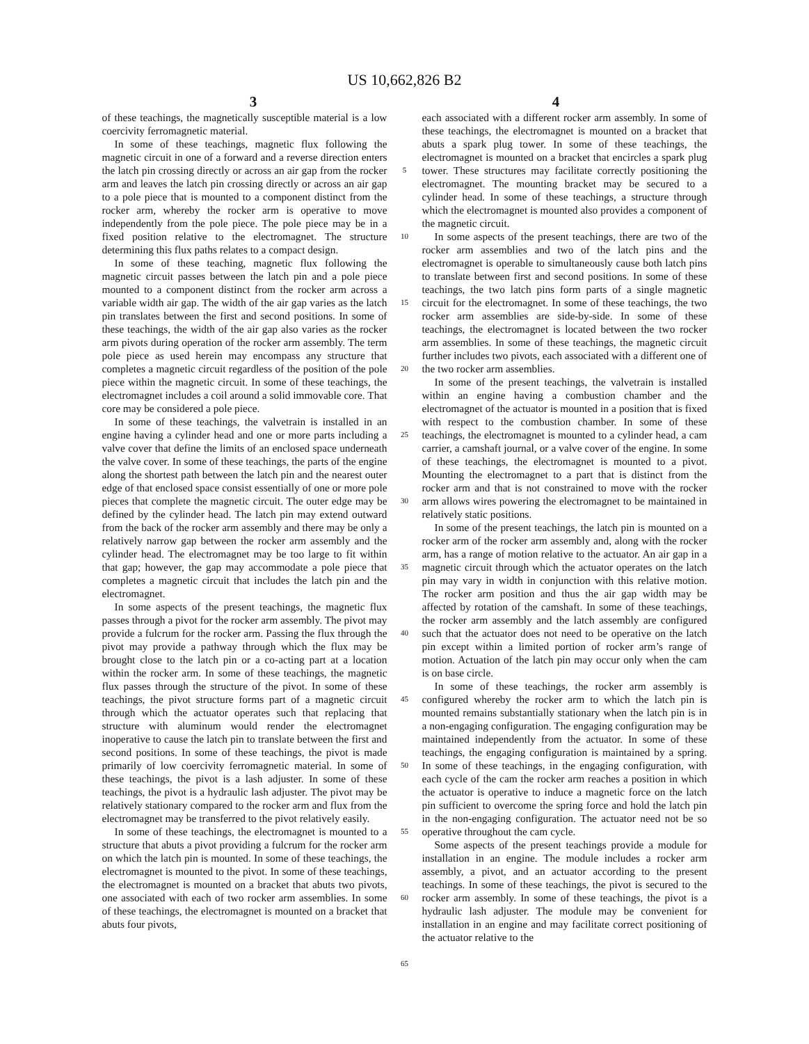US 10,662,826 B2
3 4
of these teachings, the magnetically susceptible material is a low coercivity ferromagnetic material.
In some of these teachings, magnetic flux following the magnetic circuit in one of a forward and a reverse direction enters the latch pin crossing directly or across an air gap from the rocker arm and leaves the latch pin crossing directly or across an air gap to a pole piece that is mounted to a component distinct from the rocker arm, whereby the rocker arm is operative to move independently from the pole piece. The pole piece may be in a fixed position relative to the electromagnet. The structure determining this flux paths relates to a compact design.
In some of these teaching, magnetic flux following the magnetic circuit passes between the latch pin and a pole piece mounted to a component distinct from the rocker arm across a variable width air gap. The width of the air gap varies as the latch pin translates between the first and second positions. In some of these teachings, the width of the air gap also varies as the rocker arm pivots during operation of the rocker arm assembly. The term pole piece as used herein may encompass any structure that completes a magnetic circuit regardless of the position of the pole piece within the magnetic circuit. In some of these teachings, the electromagnet includes a coil around a solid immovable core. That core may be considered a pole piece.
In some of these teachings, the valvetrain is installed in an engine having a cylinder head and one or more parts including a valve cover that define the limits of an enclosed space underneath the valve cover. In some of these teachings, the parts of the engine along the shortest path between the latch pin and the nearest outer edge of that enclosed space consist essentially of one or more pole pieces that complete the magnetic circuit. The outer edge may be defined by the cylinder head. The latch pin may extend outward from the back of the rocker arm assembly and there may be only a relatively narrow gap between the rocker arm assembly and the cylinder head. The electromagnet may be too large to fit within that gap; however, the gap may accommodate a pole piece that completes a magnetic circuit that includes the latch pin and the electromagnet.
In some aspects of the present teachings, the magnetic flux passes through a pivot for the rocker arm assembly. The pivot may provide a fulcrum for the rocker arm. Passing the flux through the pivot may provide a pathway through which the flux may be brought close to the latch pin or a co-acting part at a location within the rocker arm. In some of these teachings, the magnetic flux passes through the structure of the pivot. In some of these teachings, the pivot structure forms part of a magnetic circuit through which the actuator operates such that replacing that structure with aluminum would render the electromagnet inoperative to cause the latch pin to translate between the first and second positions. In some of these teachings, the pivot is made primarily of low coercivity ferromagnetic material. In some of these teachings, the pivot is a lash adjuster. In some of these teachings, the pivot is a hydraulic lash adjuster. The pivot may be relatively stationary compared to the rocker arm and flux from the electromagnet may be transferred to the pivot relatively easily.
In some of these teachings, the electromagnet is mounted to a structure that abuts a pivot providing a fulcrum for the rocker arm on which the latch pin is mounted. In some of these teachings, the electromagnet is mounted to the pivot. In some of these teachings, the electromagnet is mounted on a bracket that abuts two pivots, one associated with each of two rocker arm assemblies. In some of these teachings, the electromagnet is mounted on a bracket that abuts four pivots,
5
10
15
20
25
30
35
40
45
50
55
60
65
each associated with a different rocker arm assembly. In some of these teachings, the electromagnet is mounted on a bracket that abuts a spark plug tower. In some of these teachings, the electromagnet is mounted on a bracket that encircles a spark plug tower. These structures may facilitate correctly positioning the electromagnet. The mounting bracket may be secured to a cylinder head. In some of these teachings, a structure through which the electromagnet is mounted also provides a component of the magnetic circuit.
In some aspects of the present teachings, there are two of the rocker arm assemblies and two of the latch pins and the electromagnet is operable to simultaneously cause both latch pins to translate between first and second positions. In some of these teachings, the two latch pins form parts of a single magnetic circuit for the electromagnet. In some of these teachings, the two rocker arm assemblies are side-by-side. In some of these teachings, the electromagnet is located between the two rocker arm assemblies. In some of these teachings, the magnetic circuit further includes two pivots, each associated with a different one of the two rocker arm assemblies.
In some of the present teachings, the valvetrain is installed within an engine having a combustion chamber and the electromagnet of the actuator is mounted in a position that is fixed with respect to the combustion chamber. In some of these teachings, the electromagnet is mounted to a cylinder head, a cam carrier, a camshaft journal, or a valve cover of the engine. In some of these teachings, the electromagnet is mounted to a pivot. Mounting the electromagnet to a part that is distinct from the rocker arm and that is not constrained to move with the rocker arm allows wires powering the electromagnet to be maintained in relatively static positions.
In some of the present teachings, the latch pin is mounted on a rocker arm of the rocker arm assembly and, along with the rocker arm, has a range of motion relative to the actuator. An air gap in a magnetic circuit through which the actuator operates on the latch pin may vary in width in conjunction with this relative motion. The rocker arm position and thus the air gap width may be affected by rotation of the camshaft. In some of these teachings, the rocker arm assembly and the latch assembly are configured such that the actuator does not need to be operative on the latch pin except within a limited portion of rocker arm’s range of motion. Actuation of the latch pin may occur only when the cam is on base circle.
In some of these teachings, the rocker arm assembly is configured whereby the rocker arm to which the latch pin is mounted remains substantially stationary when the latch pin is in a non-engaging configuration. The engaging configuration may be maintained independently from the actuator. In some of these teachings, the engaging configuration is maintained by a spring. In some of these teachings, in the engaging configuration, with each cycle of the cam the rocker arm reaches a position in which the actuator is operative to induce a magnetic force on the latch pin sufficient to overcome the spring force and hold the latch pin in the non-engaging configuration. The actuator need not be so operative throughout the cam cycle.
Some aspects of the present teachings provide a module for installation in an engine. The module includes a rocker arm assembly, a pivot, and an actuator according to the present teachings. In some of these teachings, the pivot is secured to the rocker arm assembly. In some of these teachings, the pivot is a hydraulic lash adjuster. The module may be convenient for installation in an engine and may facilitate correct positioning of the actuator relative to the